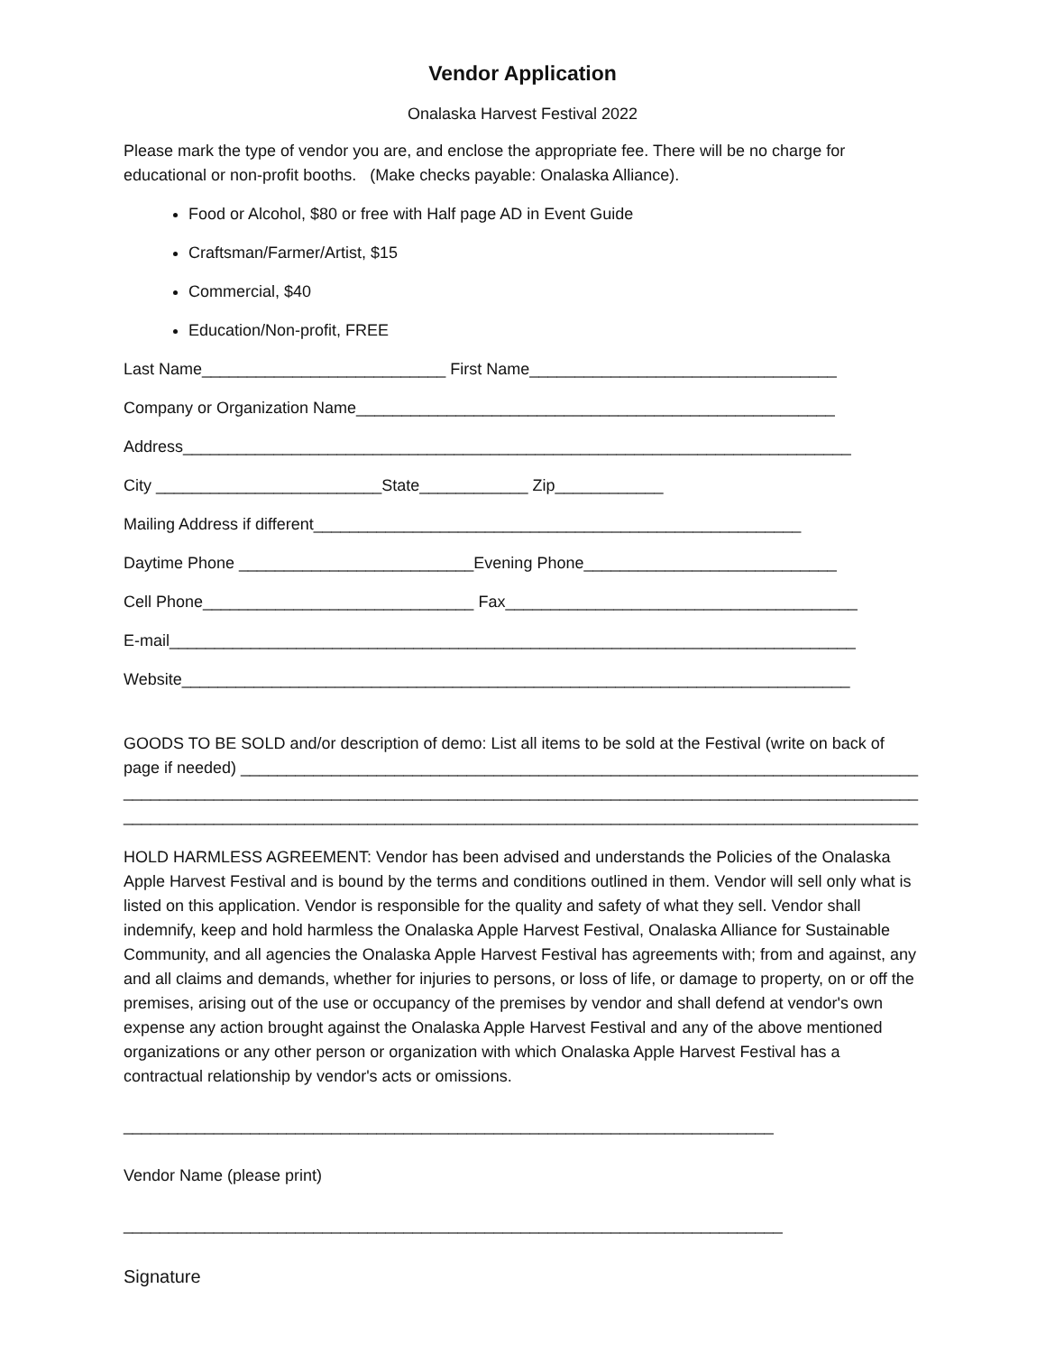Vendor Application
Onalaska Harvest Festival 2022
Please mark the type of vendor you are, and enclose the appropriate fee. There will be no charge for educational or non-profit booths. (Make checks payable: Onalaska Alliance).
Food or Alcohol, $80 or free with Half page AD in Event Guide
Craftsman/Farmer/Artist, $15
Commercial, $40
Education/Non-profit, FREE
Last Name___________________________ First Name__________________________________
Company or Organization Name_____________________________________________________
Address__________________________________________________________________________
City _________________________State____________ Zip____________
Mailing Address if different______________________________________________________
Daytime Phone __________________________Evening Phone____________________________
Cell Phone______________________________ Fax_______________________________________
E-mail____________________________________________________________________________
Website__________________________________________________________________________
GOODS TO BE SOLD and/or description of demo: List all items to be sold at the Festival (write on back of page if needed) ___________________________________________________________________________
________________________________________________________________________________________
________________________________________________________________________________________
HOLD HARMLESS AGREEMENT: Vendor has been advised and understands the Policies of the Onalaska Apple Harvest Festival and is bound by the terms and conditions outlined in them. Vendor will sell only what is listed on this application. Vendor is responsible for the quality and safety of what they sell. Vendor shall indemnify, keep and hold harmless the Onalaska Apple Harvest Festival, Onalaska Alliance for Sustainable Community, and all agencies the Onalaska Apple Harvest Festival has agreements with; from and against, any and all claims and demands, whether for injuries to persons, or loss of life, or damage to property, on or off the premises, arising out of the use or occupancy of the premises by vendor and shall defend at vendor's own expense any action brought against the Onalaska Apple Harvest Festival and any of the above mentioned organizations or any other person or organization with which Onalaska Apple Harvest Festival has a contractual relationship by vendor's acts or omissions.
________________________________________________________________________
Vendor Name (please print)
_________________________________________________________________________
Signature